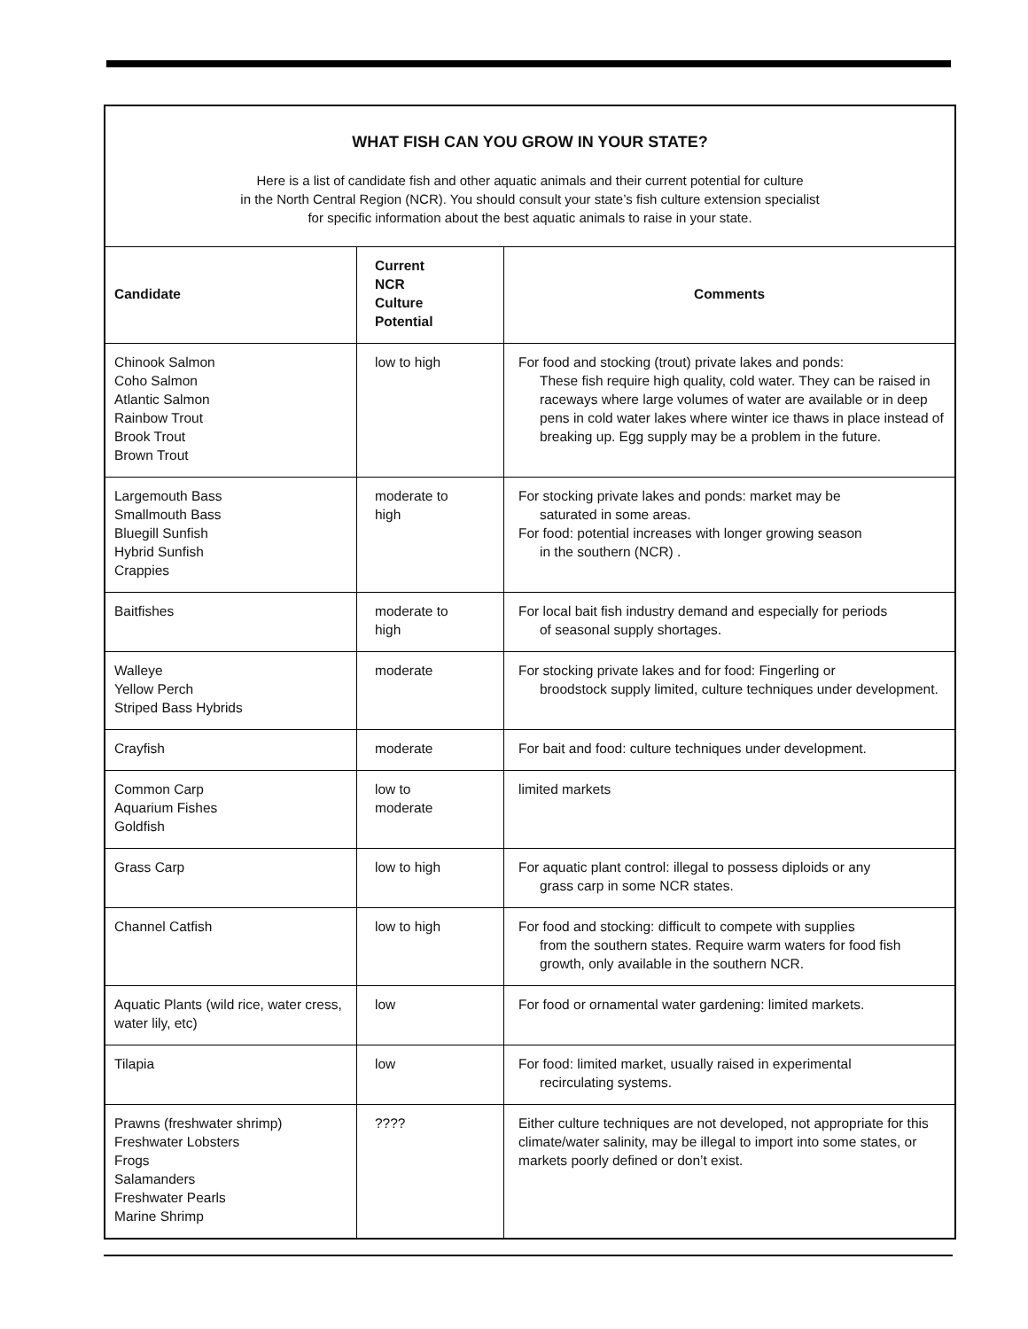WHAT FISH CAN YOU GROW IN YOUR STATE?
Here is a list of candidate fish and other aquatic animals and their current potential for culture
in the North Central Region (NCR). You should consult your state’s fish culture extension specialist
for specific information about the best aquatic animals to raise in your state.
| Candidate | Current NCR Culture Potential | Comments |
| --- | --- | --- |
| Chinook Salmon Coho Salmon Atlantic Salmon Rainbow Trout Brook Trout Brown Trout | low to high | For food and stocking (trout) private lakes and ponds: These fish require high quality, cold water. They can be raised in raceways where large volumes of water are available or in deep pens in cold water lakes where winter ice thaws in place instead of breaking up. Egg supply may be a problem in the future. |
| Largemouth Bass Smallmouth Bass Bluegill Sunfish Hybrid Sunfish Crappies | moderate to high | For stocking private lakes and ponds: market may be saturated in some areas. For food: potential increases with longer growing season in the southern (NCR) . |
| Baitfishes | moderate to high | For local bait fish industry demand and especially for periods of seasonal supply shortages. |
| Walleye Yellow Perch Striped Bass Hybrids | moderate | For stocking private lakes and for food: Fingerling or broodstock supply limited, culture techniques under development. |
| Crayfish | moderate | For bait and food: culture techniques under development. |
| Common Carp Aquarium Fishes Goldfish | low to moderate | limited markets |
| Grass Carp | low to high | For aquatic plant control: illegal to possess diploids or any grass carp in some NCR states. |
| Channel Catfish | low to high | For food and stocking: difficult to compete with supplies from the southern states. Require warm waters for food fish growth, only available in the southern NCR. |
| Aquatic Plants (wild rice, water cress, water lily, etc) | low | For food or ornamental water gardening: limited markets. |
| Tilapia | low | For food: limited market, usually raised in experimental recirculating systems. |
| Prawns (freshwater shrimp) Freshwater Lobsters Frogs Salamanders Freshwater Pearls Marine Shrimp | ???? | Either culture techniques are not developed, not appropriate for this climate/water salinity, may be illegal to import into some states, or markets poorly defined or don’t exist. |